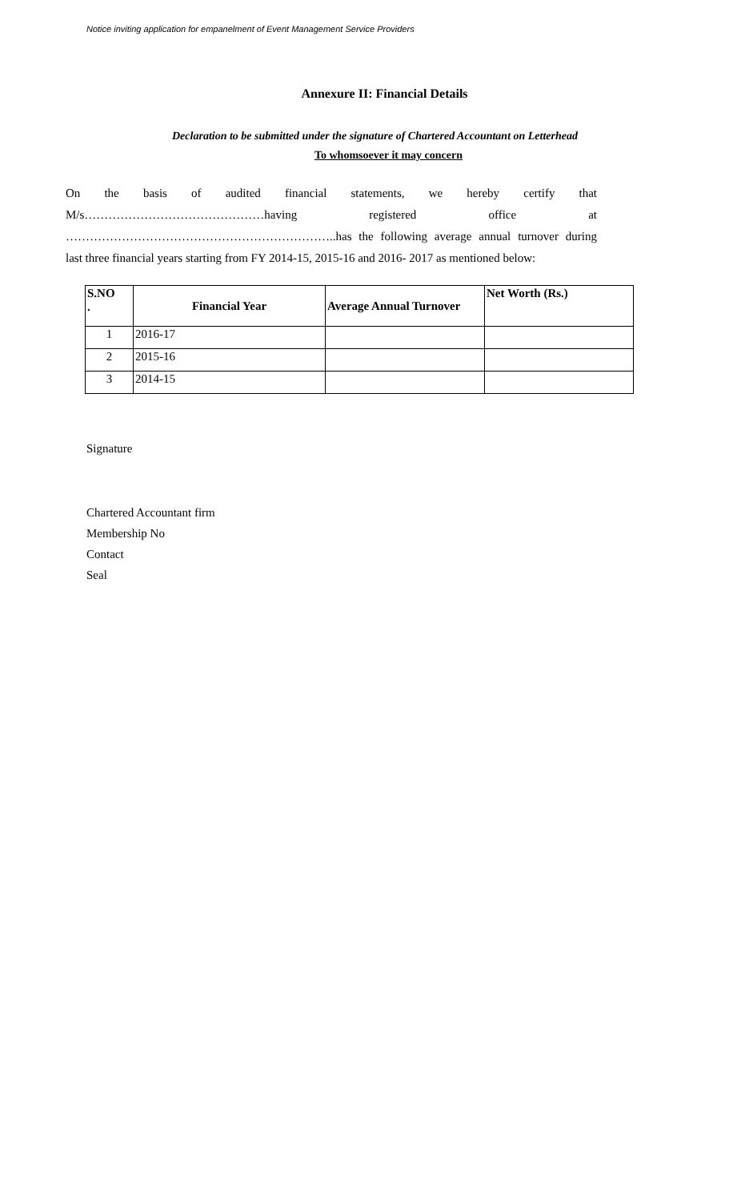Notice inviting application for empanelment of Event Management Service Providers
Annexure II: Financial Details
Declaration to be submitted under the signature of Chartered Accountant on Letterhead
To whomsoever it may concern
On the basis of audited financial statements, we hereby certify that
M/s………………………………………having registered office at
…………………………………………………………..has the following average annual turnover during
last three financial years starting from FY 2014-15, 2015-16 and 2016- 2017 as mentioned below:
| S.NO . | Financial Year | Average Annual Turnover | Net Worth (Rs.) |
| --- | --- | --- | --- |
| 1 | 2016-17 | | |
| 2 | 2015-16 | | |
| 3 | 2014-15 | | |
Signature
Chartered Accountant firm
Membership No
Contact
Seal